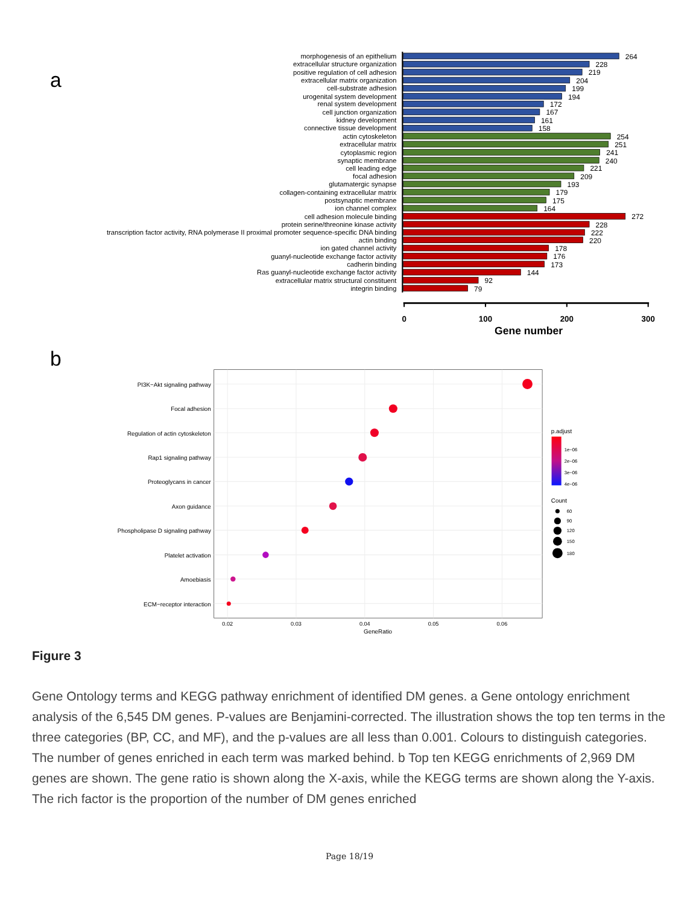a
morphogenesis of an epithelium
extracellular structure organization
positive regulation of cell adhesion
extracellular matrix organization
cell-substrate adhesion
urogenital system development
renal system development
cell junction organization
kidney development
connective tissue development
actin cytoskeleton
extracellular matrix
cytoplasmic region
synaptic membrane
cell leading edge
focal adhesion
glutamatergic synapse
collagen-containing extracellular matrix
postsynaptic membrane
ion channel complex
cell adhesion molecule binding
protein serine/threonine kinase activity
transcription factor activity, RNA polymerase II proximal promoter sequence-specific DNA binding
actin binding
ion gated channel activity
guanyl-nucleotide exchange factor activity
cadherin binding
Ras guanyl-nucleotide exchange factor activity
extracellular matrix structural constituent
integrin binding
264
228
219
204
199
194
172
167
161
158
254
251
241
240
221
209
193
179
175
164
272
228
222
220
178
176
173
144
92
79
0
100
200
300
Gene number
b
PI3K−Akt signaling pathway
Focal adhesion
Regulation of actin cytoskeleton
Rap1 signaling pathway
Proteoglycans in cancer
Axon guidance
Phospholipase D signaling pathway
Platelet activation
Amoebiasis
ECM−receptor interaction
0.02
0.03
0.04
0.05
0.06
GeneRatio
p.adjust
1e−06
2e−06
3e−06
4e−06
Count
60
90
120
150
180
Figure 3
Gene Ontology terms and KEGG pathway enrichment of identified DM genes. a Gene ontology enrichment analysis of the 6,545 DM genes. P-values are Benjamini-corrected. The illustration shows the top ten terms in the three categories (BP, CC, and MF), and the p-values are all less than 0.001. Colours to distinguish categories. The number of genes enriched in each term was marked behind. b Top ten KEGG enrichments of 2,969 DM genes are shown. The gene ratio is shown along the X-axis, while the KEGG terms are shown along the Y-axis. The rich factor is the proportion of the number of DM genes enriched
Page 18/19